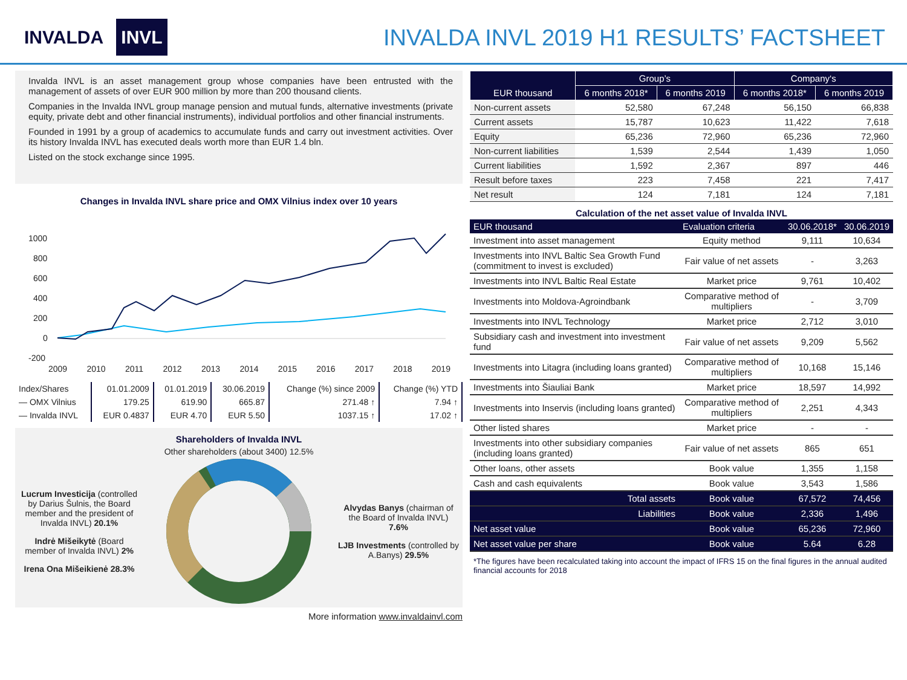INVALDA INVL
INVALDA INVL 2019 H1 RESULTS’ FACTSHEET
Invalda INVL is an asset management group whose companies have been entrusted with the management of assets of over EUR 900 million by more than 200 thousand clients.
Companies in the Invalda INVL group manage pension and mutual funds, alternative investments (private equity, private debt and other financial instruments), individual portfolios and other financial instruments.
Founded in 1991 by a group of academics to accumulate funds and carry out investment activities. Over its history Invalda INVL has executed deals worth more than EUR 1.4 bln.
Listed on the stock exchange since 1995.
Changes in Invalda INVL share price and OMX Vilnius index over 10 years
1000
800
600
400
200
0
-200
2009 2010 2011 2012 2013 2014 2015 2016 2017 2018 2019
| Index/Shares | 01.01.2009 | 01.01.2019 | 30.06.2019 | Change (%) since 2009 | Change (%) YTD |
| --- | --- | --- | --- | --- | --- |
| — OMX Vilnius | 179.25 | 619.90 | 665.87 | 271.48 ↑ | 7.94 ↑ |
| — Invalda INVL | EUR 0.4837 | EUR 4.70 | EUR 5.50 | 1037.15 ↑ | 17.02 ↑ |
Shareholders of Invalda INVL
Other shareholders (about 3400) 12.5%
Lucrum Investicija (controlled by Darius Šulnis, the Board member and the president of Invalda INVL) 20.1%
Indrė Mišeikytė (Board member of Invalda INVL) 2%
Irena Ona Mišeikienė 28.3%
Alvydas Banys (chairman of the Board of Invalda INVL) 7.6%
LJB Investments (controlled by A.Banys) 29.5%
More information www.invaldainvl.com
| EUR thousand | Group’s | | Company‘s | |
| --- | --- | --- | --- | --- |
| | 6 months 2018* | 6 months 2019 | 6 months 2018* | 6 months 2019 |
| Non-current assets | 52,580 | 67,248 | 56,150 | 66,838 |
| Current assets | 15,787 | 10,623 | 11,422 | 7,618 |
| Equity | 65,236 | 72,960 | 65,236 | 72,960 |
| Non-current liabilities | 1,539 | 2,544 | 1,439 | 1,050 |
| Current liabilities | 1,592 | 2,367 | 897 | 446 |
| Result before taxes | 223 | 7,458 | 221 | 7,417 |
| Net result | 124 | 7,181 | 124 | 7,181 |
Calculation of the net asset value of Invalda INVL
| EUR thousand | Evaluation criteria | 30.06.2018* | 30.06.2019 |
| --- | --- | --- | --- |
| Investment into asset management | Equity method | 9,111 | 10,634 |
| Investments into INVL Baltic Sea Growth Fund (commitment to invest is excluded) | Fair value of net assets | - | 3,263 |
| Investments into INVL Baltic Real Estate | Market price | 9,761 | 10,402 |
| Investments into Moldova-Agroindbank | Comparative method of multipliers | - | 3,709 |
| Investments into INVL Technology | Market price | 2,712 | 3,010 |
| Subsidiary cash and investment into investment fund | Fair value of net assets | 9,209 | 5,562 |
| Investments into Litagra (including loans granted) | Comparative method of multipliers | 10,168 | 15,146 |
| Investments into Šiauliai Bank | Market price | 18,597 | 14,992 |
| Investments into Inservis (including loans granted) | Comparative method of multipliers | 2,251 | 4,343 |
| Other listed shares | Market price | - | - |
| Investments into other subsidiary companies (including loans granted) | Fair value of net assets | 865 | 651 |
| Other loans, other assets | Book value | 1,355 | 1,158 |
| Cash and cash equivalents | Book value | 3,543 | 1,586 |
| Total assets | Book value | 67,572 | 74,456 |
| Liabilities | Book value | 2,336 | 1,496 |
| Net asset value | Book value | 65,236 | 72,960 |
| Net asset value per share | Book value | 5.64 | 6.28 |
*The figures have been recalculated taking into account the impact of IFRS 15 on the final figures in the annual audited financial accounts for 2018